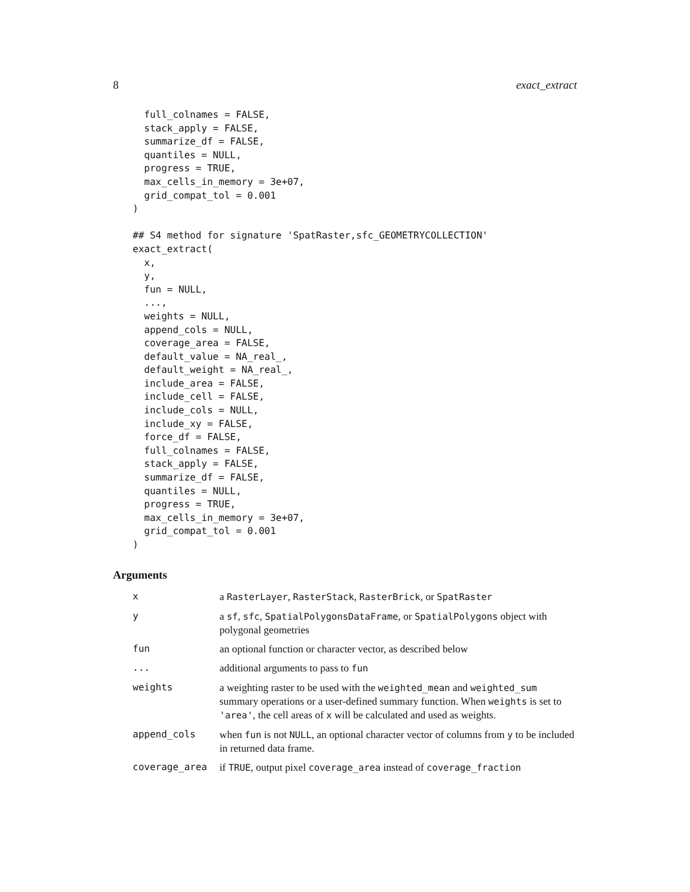8 exact_extract
  full_colnames = FALSE,
  stack_apply = FALSE,
  summarize_df = FALSE,
  quantiles = NULL,
  progress = TRUE,
  max_cells_in_memory = 3e+07,
  grid_compat_tol = 0.001
)

## S4 method for signature 'SpatRaster,sfc_GEOMETRYCOLLECTION'
exact_extract(
  x,
  y,
  fun = NULL,
  ...,
  weights = NULL,
  append_cols = NULL,
  coverage_area = FALSE,
  default_value = NA_real_,
  default_weight = NA_real_,
  include_area = FALSE,
  include_cell = FALSE,
  include_cols = NULL,
  include_xy = FALSE,
  force_df = FALSE,
  full_colnames = FALSE,
  stack_apply = FALSE,
  summarize_df = FALSE,
  quantiles = NULL,
  progress = TRUE,
  max_cells_in_memory = 3e+07,
  grid_compat_tol = 0.001
)
Arguments
| x | a RasterLayer , RasterStack , RasterBrick , or SpatRaster |
| y | a sf , sfc , SpatialPolygonsDataFrame , or SpatialPolygons object with polygonal geometries |
| fun | an optional function or character vector, as described below |
| ... | additional arguments to pass to fun |
| weights | a weighting raster to be used with the weighted_mean and weighted_sum summary operations or a user-defined summary function. When weights is set to 'area' , the cell areas of x will be calculated and used as weights. |
| append_cols | when fun is not NULL , an optional character vector of columns from y to be included in returned data frame. |
| coverage_area | if TRUE , output pixel coverage_area instead of coverage_fraction |